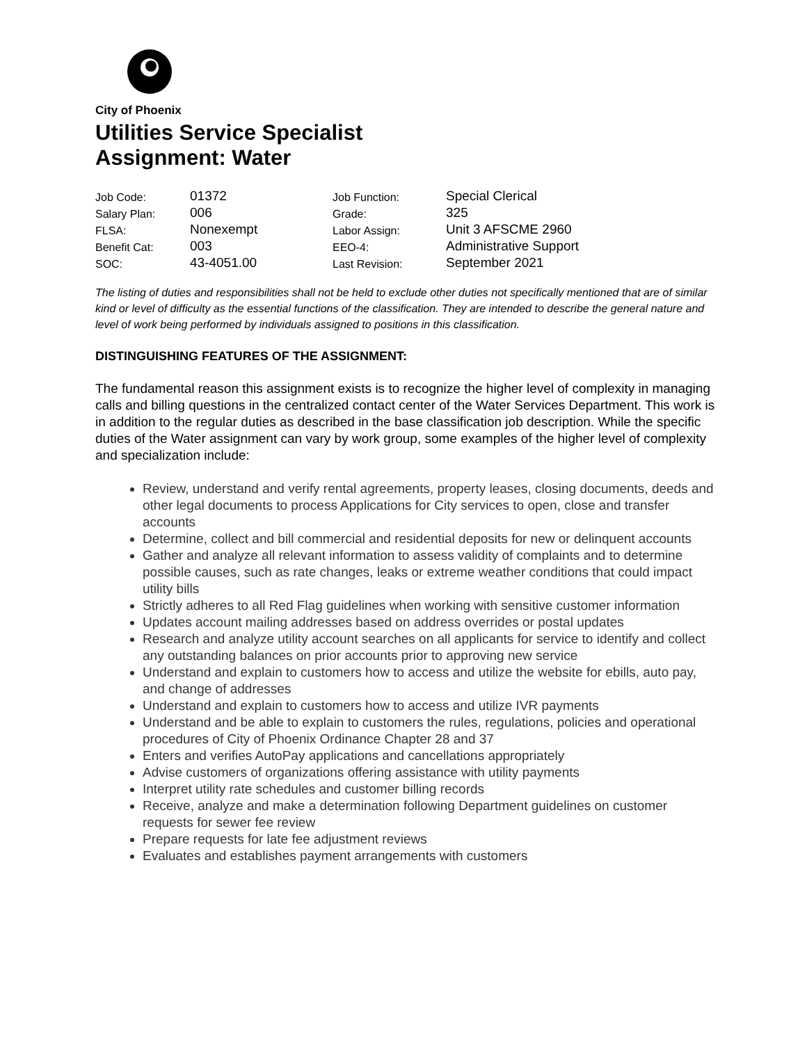City of Phoenix
Utilities Service Specialist
Assignment: Water
| Job Code: | 01372 | Job Function: | Special Clerical |
| Salary Plan: | 006 | Grade: | 325 |
| FLSA: | Nonexempt | Labor Assign: | Unit 3 AFSCME 2960 |
| Benefit Cat: | 003 | EEO-4: | Administrative Support |
| SOC: | 43-4051.00 | Last Revision: | September 2021 |
The listing of duties and responsibilities shall not be held to exclude other duties not specifically mentioned that are of similar kind or level of difficulty as the essential functions of the classification. They are intended to describe the general nature and level of work being performed by individuals assigned to positions in this classification.
DISTINGUISHING FEATURES OF THE ASSIGNMENT:
The fundamental reason this assignment exists is to recognize the higher level of complexity in managing calls and billing questions in the centralized contact center of the Water Services Department. This work is in addition to the regular duties as described in the base classification job description. While the specific duties of the Water assignment can vary by work group, some examples of the higher level of complexity and specialization include:
Review, understand and verify rental agreements, property leases, closing documents, deeds and other legal documents to process Applications for City services to open, close and transfer accounts
Determine, collect and bill commercial and residential deposits for new or delinquent accounts
Gather and analyze all relevant information to assess validity of complaints and to determine possible causes, such as rate changes, leaks or extreme weather conditions that could impact utility bills
Strictly adheres to all Red Flag guidelines when working with sensitive customer information
Updates account mailing addresses based on address overrides or postal updates
Research and analyze utility account searches on all applicants for service to identify and collect any outstanding balances on prior accounts prior to approving new service
Understand and explain to customers how to access and utilize the website for ebills, auto pay, and change of addresses
Understand and explain to customers how to access and utilize IVR payments
Understand and be able to explain to customers the rules, regulations, policies and operational procedures of City of Phoenix Ordinance Chapter 28 and 37
Enters and verifies AutoPay applications and cancellations appropriately
Advise customers of organizations offering assistance with utility payments
Interpret utility rate schedules and customer billing records
Receive, analyze and make a determination following Department guidelines on customer requests for sewer fee review
Prepare requests for late fee adjustment reviews
Evaluates and establishes payment arrangements with customers